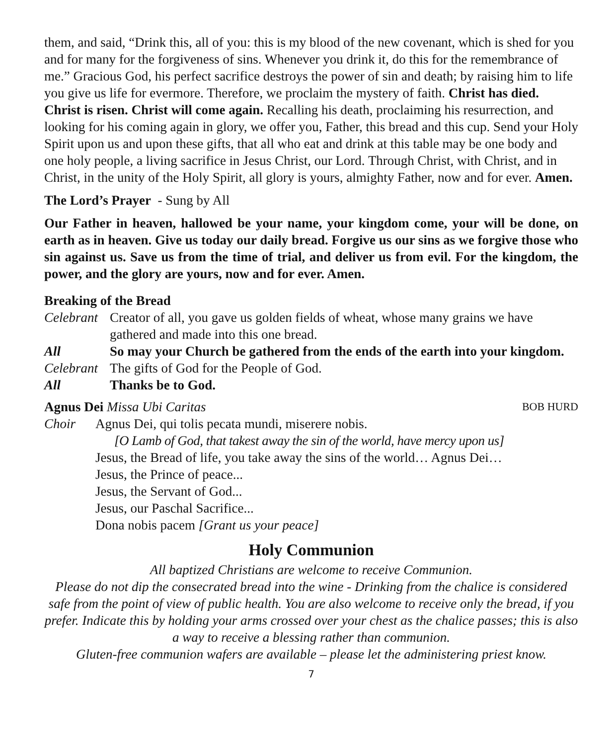them, and said, “Drink this, all of you: this is my blood of the new covenant, which is shed for you and for many for the forgiveness of sins. Whenever you drink it, do this for the remembrance of me.” Gracious God, his perfect sacrifice destroys the power of sin and death; by raising him to life you give us life for evermore. Therefore, we proclaim the mystery of faith. Christ has died. Christ is risen. Christ will come again. Recalling his death, proclaiming his resurrection, and looking for his coming again in glory, we offer you, Father, this bread and this cup. Send your Holy Spirit upon us and upon these gifts, that all who eat and drink at this table may be one body and one holy people, a living sacrifice in Jesus Christ, our Lord. Through Christ, with Christ, and in Christ, in the unity of the Holy Spirit, all glory is yours, almighty Father, now and for ever. Amen.
The Lord’s Prayer - Sung by All
Our Father in heaven, hallowed be your name, your kingdom come, your will be done, on earth as in heaven. Give us today our daily bread. Forgive us our sins as we forgive those who sin against us. Save us from the time of trial, and deliver us from evil. For the kingdom, the power, and the glory are yours, now and for ever. Amen.
Breaking of the Bread
Celebrant Creator of all, you gave us golden fields of wheat, whose many grains we have gathered and made into this one bread.
All So may your Church be gathered from the ends of the earth into your kingdom.
Celebrant The gifts of God for the People of God.
All Thanks be to God.
Agnus Dei Missa Ubi Caritas BOB HURD
Choir Agnus Dei, qui tolis pecata mundi, miserere nobis.
[O Lamb of God, that takest away the sin of the world, have mercy upon us]
Jesus, the Bread of life, you take away the sins of the world… Agnus Dei…
Jesus, the Prince of peace...
Jesus, the Servant of God...
Jesus, our Paschal Sacrifice...
Dona nobis pacem [Grant us your peace]
Holy Communion
All baptized Christians are welcome to receive Communion.
Please do not dip the consecrated bread into the wine - Drinking from the chalice is considered safe from the point of view of public health. You are also welcome to receive only the bread, if you prefer. Indicate this by holding your arms crossed over your chest as the chalice passes; this is also a way to receive a blessing rather than communion.
Gluten-free communion wafers are available – please let the administering priest know.
7